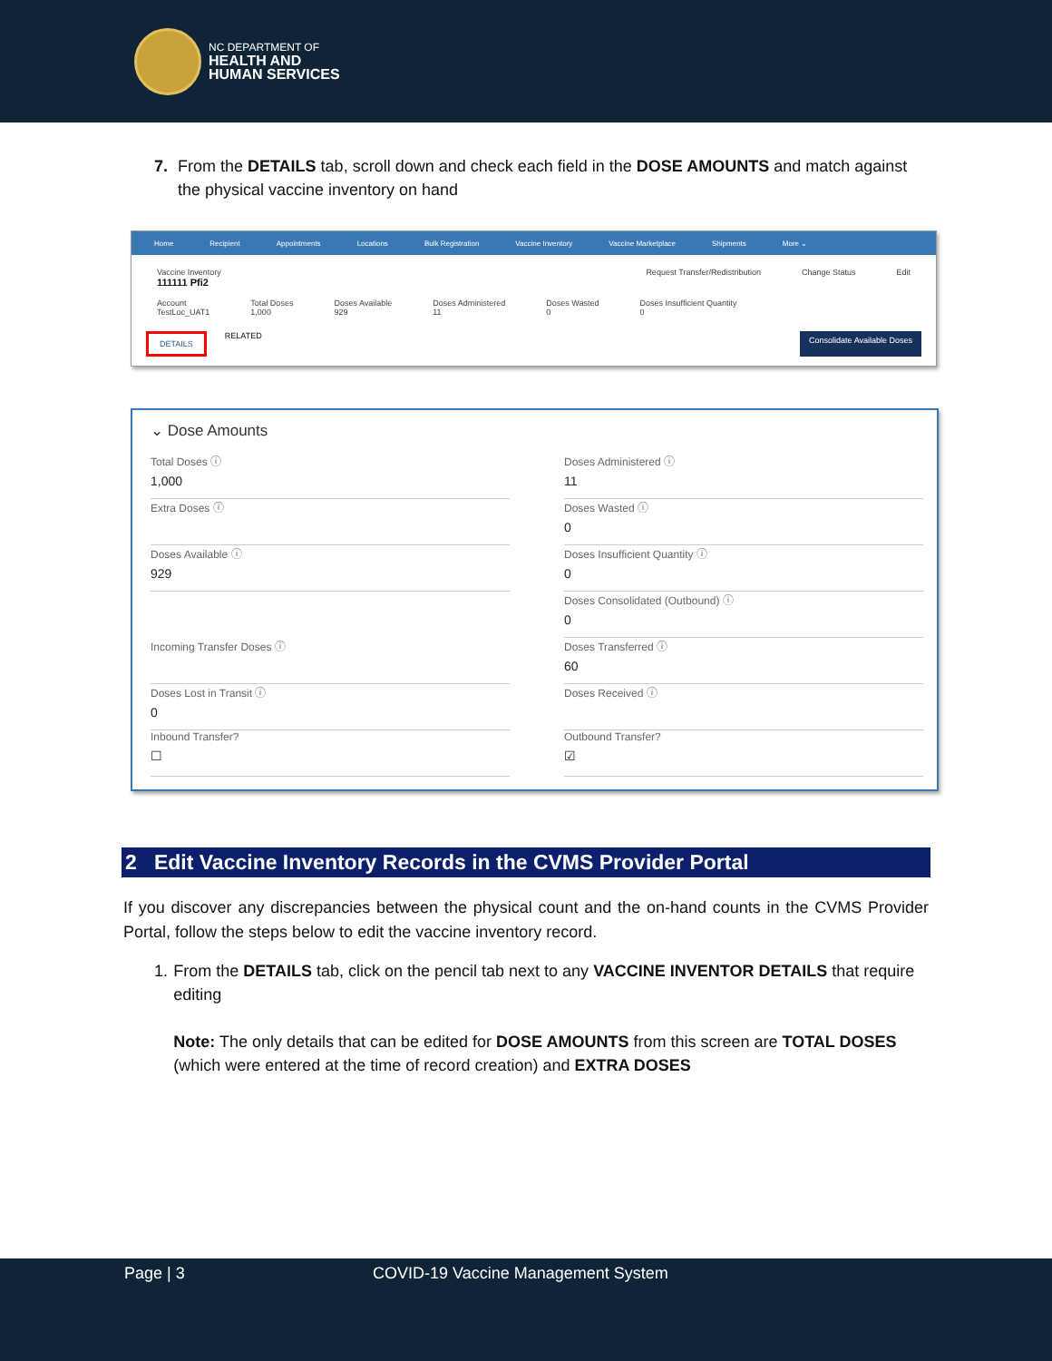NC DEPARTMENT OF
HEALTH AND
HUMAN SERVICES
7. From the DETAILS tab, scroll down and check each field in the DOSE AMOUNTS and match against the physical vaccine inventory on hand
Home Recipient Appointments Locations Bulk Registration Vaccine Inventory Vaccine Marketplace Shipments More ⌄
Vaccine Inventory
111111 Pfi2 Request Transfer/Redistribution Change Status Edit
Account
TestLoc_UAT1 Total Doses
1,000 Doses Available
929 Doses Administered
11 Doses Wasted
0 Doses Insufficient Quantity
0
DETAILS RELATED Consolidate Available Doses
⌄ Dose Amounts
Total Doses ⓘ
1,000
Doses Administered ⓘ
11
Extra Doses ⓘ
Doses Wasted ⓘ
0
Doses Available ⓘ
929
Doses Insufficient Quantity ⓘ
0
Doses Consolidated (Outbound) ⓘ
0
Incoming Transfer Doses ⓘ
Doses Transferred ⓘ
60
Doses Lost in Transit ⓘ
0
Doses Received ⓘ
Inbound Transfer?
☐
Outbound Transfer?
☑
2 Edit Vaccine Inventory Records in the CVMS Provider Portal
If you discover any discrepancies between the physical count and the on-hand counts in the CVMS Provider Portal, follow the steps below to edit the vaccine inventory record.
1. From the DETAILS tab, click on the pencil tab next to any VACCINE INVENTOR DETAILS that require editing
Note: The only details that can be edited for DOSE AMOUNTS from this screen are TOTAL DOSES (which were entered at the time of record creation) and EXTRA DOSES
Page | 3 COVID-19 Vaccine Management System